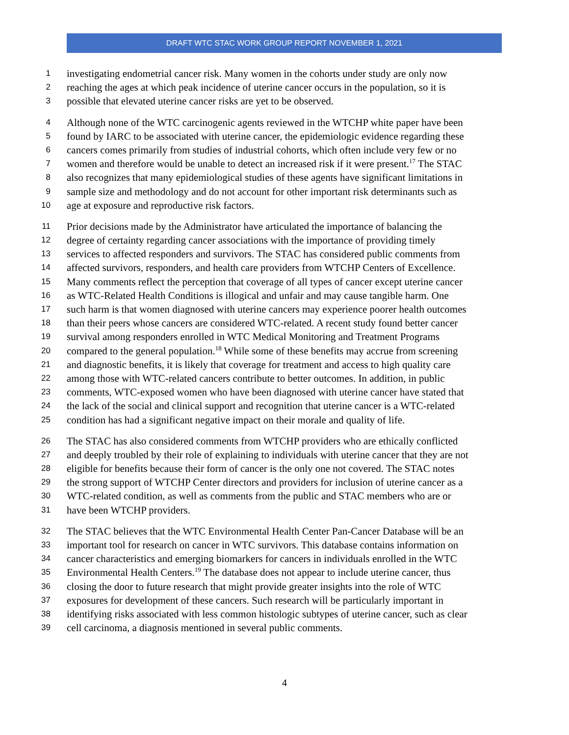DRAFT WTC STAC WORK GROUP REPORT NOVEMBER 1, 2021
1 investigating endometrial cancer risk. Many women in the cohorts under study are only now
2 reaching the ages at which peak incidence of uterine cancer occurs in the population, so it is
3 possible that elevated uterine cancer risks are yet to be observed.
4 Although none of the WTC carcinogenic agents reviewed in the WTCHP white paper have been
5 found by IARC to be associated with uterine cancer, the epidemiologic evidence regarding these
6 cancers comes primarily from studies of industrial cohorts, which often include very few or no
7 women and therefore would be unable to detect an increased risk if it were present.<sup>17</sup> The STAC
8 also recognizes that many epidemiological studies of these agents have significant limitations in
9 sample size and methodology and do not account for other important risk determinants such as
10 age at exposure and reproductive risk factors.
11 Prior decisions made by the Administrator have articulated the importance of balancing the
12 degree of certainty regarding cancer associations with the importance of providing timely
13 services to affected responders and survivors. The STAC has considered public comments from
14 affected survivors, responders, and health care providers from WTCHP Centers of Excellence.
15 Many comments reflect the perception that coverage of all types of cancer except uterine cancer
16 as WTC-Related Health Conditions is illogical and unfair and may cause tangible harm. One
17 such harm is that women diagnosed with uterine cancers may experience poorer health outcomes
18 than their peers whose cancers are considered WTC-related. A recent study found better cancer
19 survival among responders enrolled in WTC Medical Monitoring and Treatment Programs
20 compared to the general population.<sup>18</sup> While some of these benefits may accrue from screening
21 and diagnostic benefits, it is likely that coverage for treatment and access to high quality care
22 among those with WTC-related cancers contribute to better outcomes. In addition, in public
23 comments, WTC-exposed women who have been diagnosed with uterine cancer have stated that
24 the lack of the social and clinical support and recognition that uterine cancer is a WTC-related
25 condition has had a significant negative impact on their morale and quality of life.
26 The STAC has also considered comments from WTCHP providers who are ethically conflicted
27 and deeply troubled by their role of explaining to individuals with uterine cancer that they are not
28 eligible for benefits because their form of cancer is the only one not covered. The STAC notes
29 the strong support of WTCHP Center directors and providers for inclusion of uterine cancer as a
30 WTC-related condition, as well as comments from the public and STAC members who are or
31 have been WTCHP providers.
32 The STAC believes that the WTC Environmental Health Center Pan-Cancer Database will be an
33 important tool for research on cancer in WTC survivors. This database contains information on
34 cancer characteristics and emerging biomarkers for cancers in individuals enrolled in the WTC
35 Environmental Health Centers.<sup>19</sup> The database does not appear to include uterine cancer, thus
36 closing the door to future research that might provide greater insights into the role of WTC
37 exposures for development of these cancers. Such research will be particularly important in
38 identifying risks associated with less common histologic subtypes of uterine cancer, such as clear
39 cell carcinoma, a diagnosis mentioned in several public comments.
4